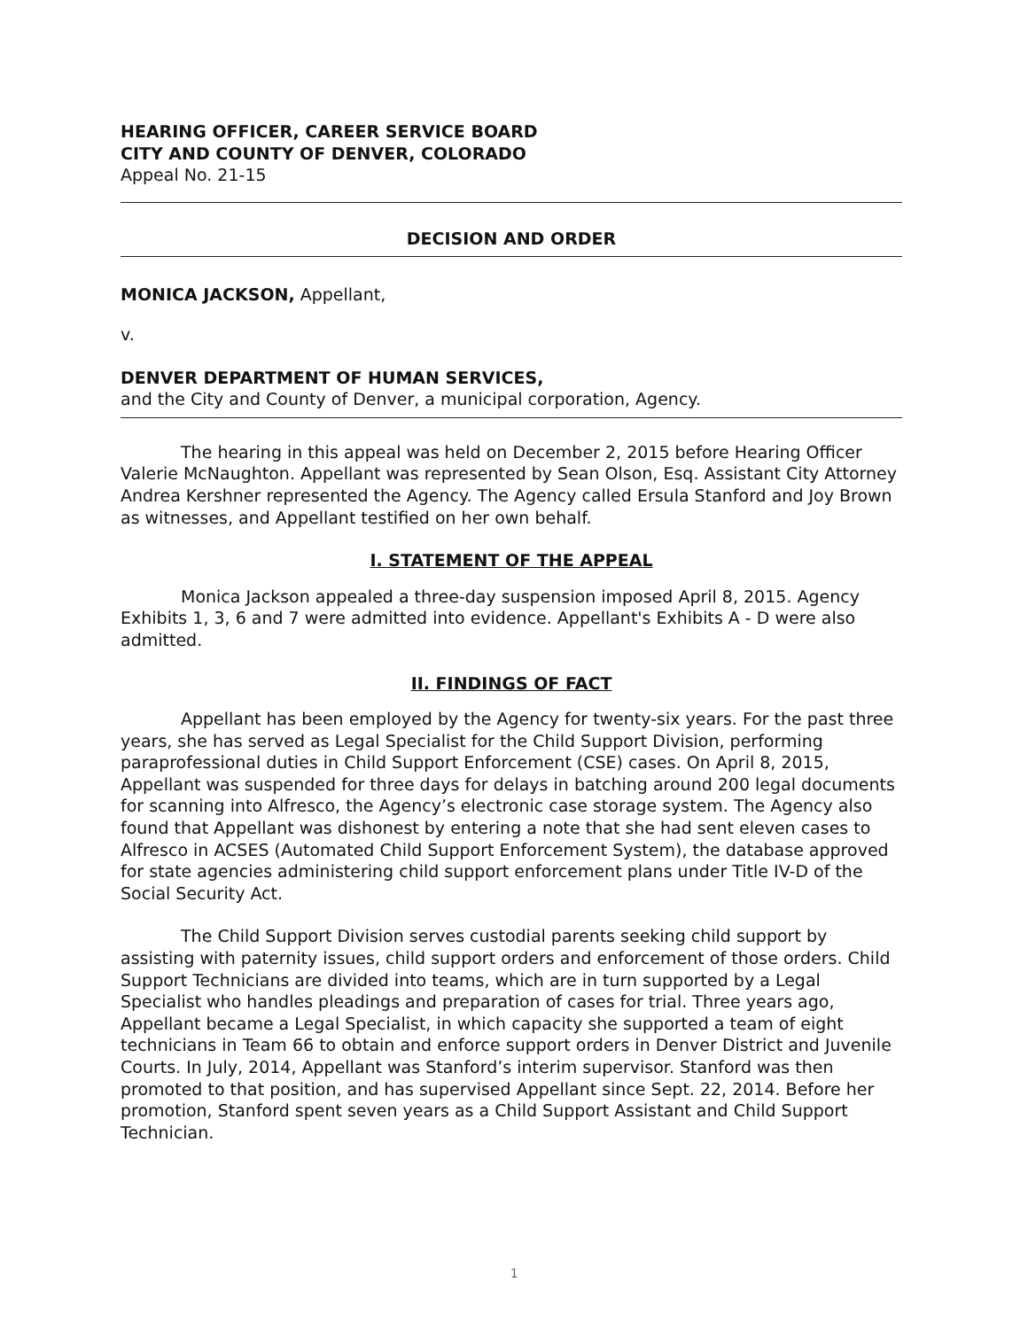HEARING OFFICER, CAREER SERVICE BOARD
CITY AND COUNTY OF DENVER, COLORADO
Appeal No. 21-15
DECISION AND ORDER
MONICA JACKSON, Appellant,
v.
DENVER DEPARTMENT OF HUMAN SERVICES,
and the City and County of Denver, a municipal corporation, Agency.
The hearing in this appeal was held on December 2, 2015 before Hearing Officer Valerie McNaughton. Appellant was represented by Sean Olson, Esq. Assistant City Attorney Andrea Kershner represented the Agency. The Agency called Ersula Stanford and Joy Brown as witnesses, and Appellant testified on her own behalf.
I. STATEMENT OF THE APPEAL
Monica Jackson appealed a three-day suspension imposed April 8, 2015. Agency Exhibits 1, 3, 6 and 7 were admitted into evidence. Appellant's Exhibits A - D were also admitted.
II. FINDINGS OF FACT
Appellant has been employed by the Agency for twenty-six years. For the past three years, she has served as Legal Specialist for the Child Support Division, performing paraprofessional duties in Child Support Enforcement (CSE) cases. On April 8, 2015, Appellant was suspended for three days for delays in batching around 200 legal documents for scanning into Alfresco, the Agency’s electronic case storage system. The Agency also found that Appellant was dishonest by entering a note that she had sent eleven cases to Alfresco in ACSES (Automated Child Support Enforcement System), the database approved for state agencies administering child support enforcement plans under Title IV-D of the Social Security Act.
The Child Support Division serves custodial parents seeking child support by assisting with paternity issues, child support orders and enforcement of those orders. Child Support Technicians are divided into teams, which are in turn supported by a Legal Specialist who handles pleadings and preparation of cases for trial. Three years ago, Appellant became a Legal Specialist, in which capacity she supported a team of eight technicians in Team 66 to obtain and enforce support orders in Denver District and Juvenile Courts. In July, 2014, Appellant was Stanford’s interim supervisor. Stanford was then promoted to that position, and has supervised Appellant since Sept. 22, 2014. Before her promotion, Stanford spent seven years as a Child Support Assistant and Child Support Technician.
1